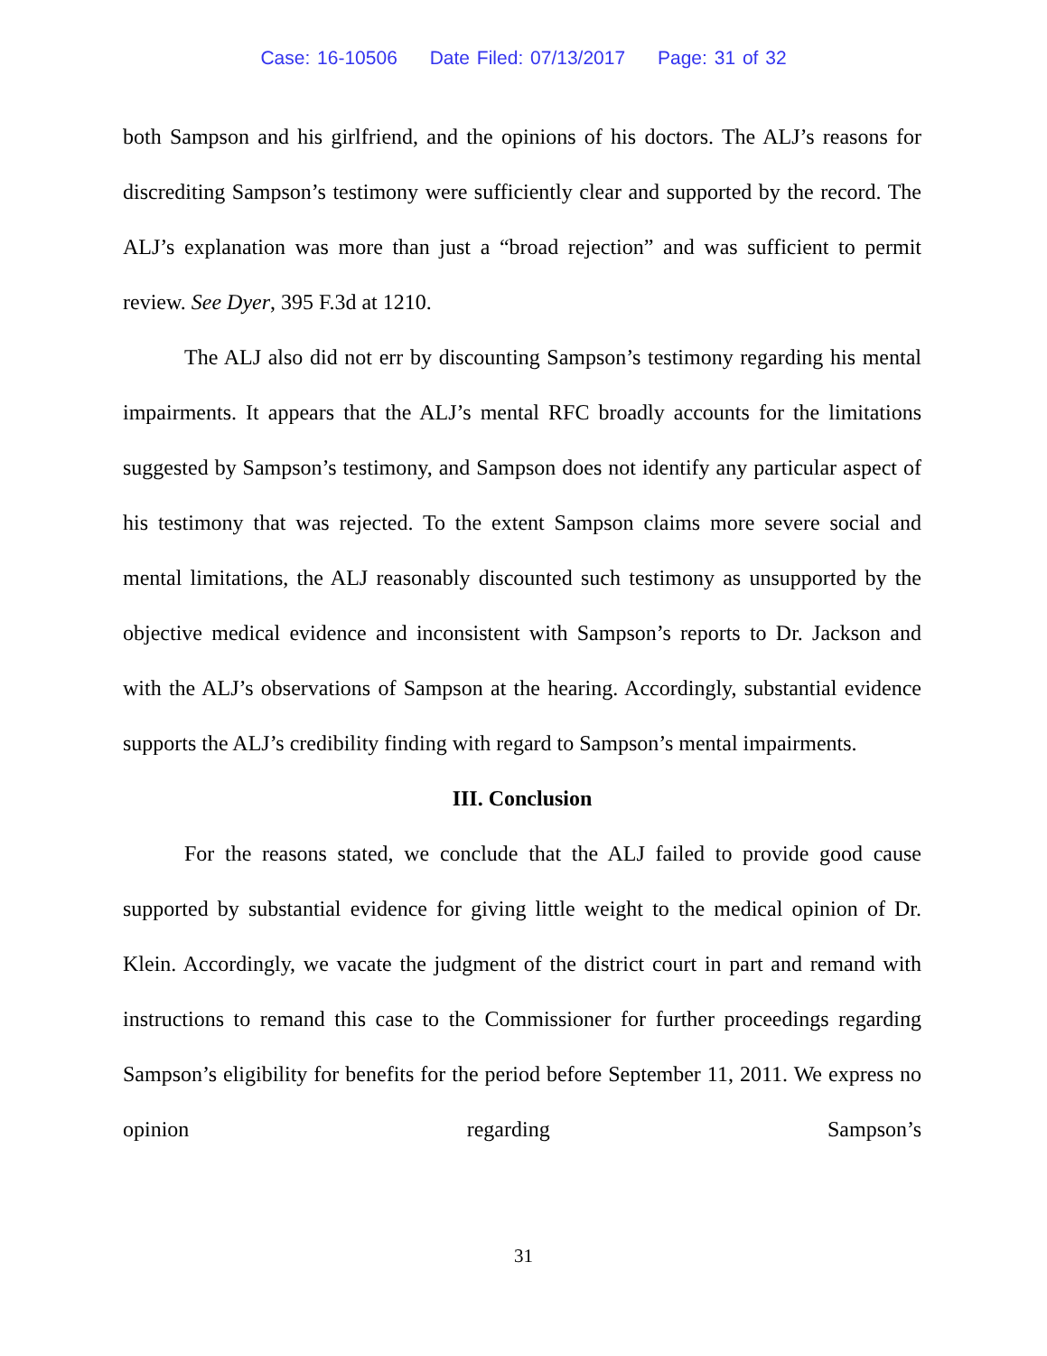Case: 16-10506 Date Filed: 07/13/2017 Page: 31 of 32
both Sampson and his girlfriend, and the opinions of his doctors. The ALJ’s reasons for discrediting Sampson’s testimony were sufficiently clear and supported by the record. The ALJ’s explanation was more than just a “broad rejection” and was sufficient to permit review. See Dyer, 395 F.3d at 1210.
The ALJ also did not err by discounting Sampson’s testimony regarding his mental impairments. It appears that the ALJ’s mental RFC broadly accounts for the limitations suggested by Sampson’s testimony, and Sampson does not identify any particular aspect of his testimony that was rejected. To the extent Sampson claims more severe social and mental limitations, the ALJ reasonably discounted such testimony as unsupported by the objective medical evidence and inconsistent with Sampson’s reports to Dr. Jackson and with the ALJ’s observations of Sampson at the hearing. Accordingly, substantial evidence supports the ALJ’s credibility finding with regard to Sampson’s mental impairments.
III. Conclusion
For the reasons stated, we conclude that the ALJ failed to provide good cause supported by substantial evidence for giving little weight to the medical opinion of Dr. Klein. Accordingly, we vacate the judgment of the district court in part and remand with instructions to remand this case to the Commissioner for further proceedings regarding Sampson’s eligibility for benefits for the period before September 11, 2011. We express no opinion regarding Sampson’s
31